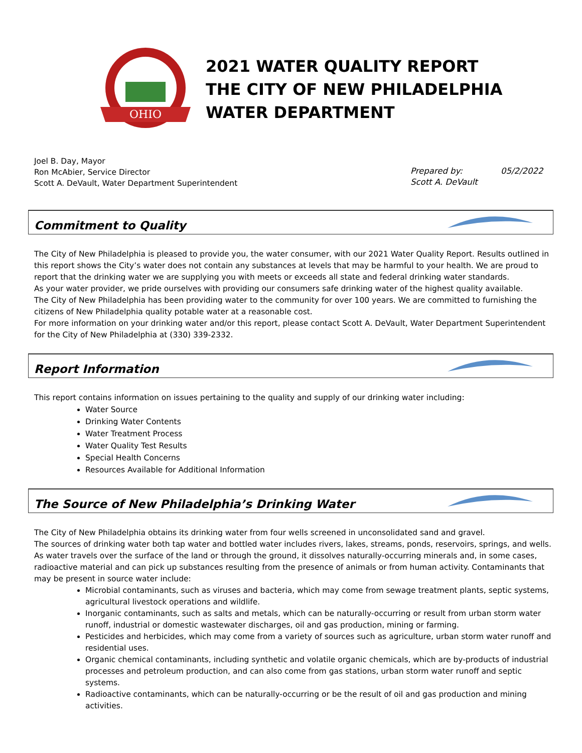OHIO
2021 WATER QUALITY REPORT
THE CITY OF NEW PHILADELPHIA
WATER DEPARTMENT
Joel B. Day, Mayor
Ron McAbier, Service Director
Scott A. DeVault, Water Department Superintendent
Prepared by:
Scott A. DeVault
05/2/2022
Commitment to Quality
The City of New Philadelphia is pleased to provide you, the water consumer, with our 2021 Water Quality Report. Results outlined in this report shows the City’s water does not contain any substances at levels that may be harmful to your health. We are proud to report that the drinking water we are supplying you with meets or exceeds all state and federal drinking water standards.
As your water provider, we pride ourselves with providing our consumers safe drinking water of the highest quality available.
The City of New Philadelphia has been providing water to the community for over 100 years. We are committed to furnishing the citizens of New Philadelphia quality potable water at a reasonable cost.
For more information on your drinking water and/or this report, please contact Scott A. DeVault, Water Department Superintendent for the City of New Philadelphia at (330) 339-2332.
Report Information
This report contains information on issues pertaining to the quality and supply of our drinking water including:
Water Source
Drinking Water Contents
Water Treatment Process
Water Quality Test Results
Special Health Concerns
Resources Available for Additional Information
The Source of New Philadelphia’s Drinking Water
The City of New Philadelphia obtains its drinking water from four wells screened in unconsolidated sand and gravel.
The sources of drinking water both tap water and bottled water includes rivers, lakes, streams, ponds, reservoirs, springs, and wells. As water travels over the surface of the land or through the ground, it dissolves naturally-occurring minerals and, in some cases, radioactive material and can pick up substances resulting from the presence of animals or from human activity. Contaminants that may be present in source water include:
Microbial contaminants, such as viruses and bacteria, which may come from sewage treatment plants, septic systems, agricultural livestock operations and wildlife.
Inorganic contaminants, such as salts and metals, which can be naturally-occurring or result from urban storm water runoff, industrial or domestic wastewater discharges, oil and gas production, mining or farming.
Pesticides and herbicides, which may come from a variety of sources such as agriculture, urban storm water runoff and residential uses.
Organic chemical contaminants, including synthetic and volatile organic chemicals, which are by-products of industrial processes and petroleum production, and can also come from gas stations, urban storm water runoff and septic systems.
Radioactive contaminants, which can be naturally-occurring or be the result of oil and gas production and mining activities.